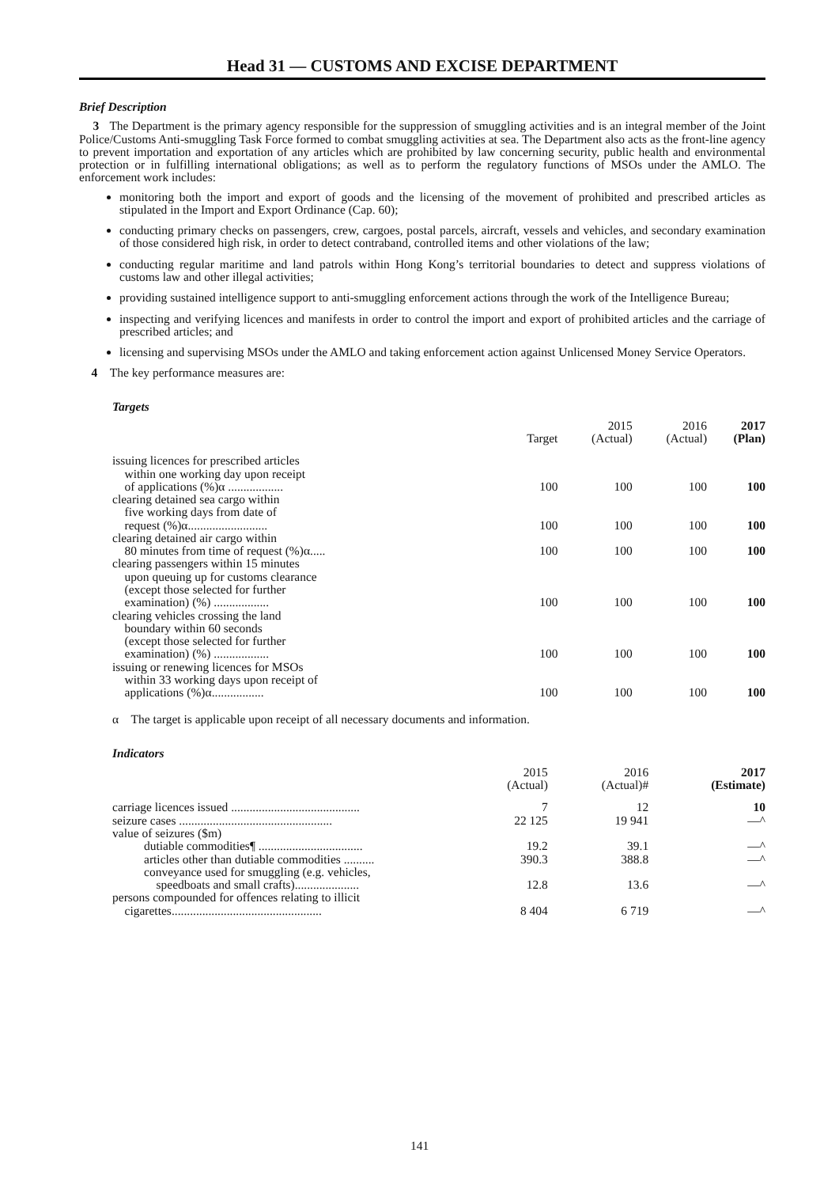Head 31 — CUSTOMS AND EXCISE DEPARTMENT
Brief Description
3 The Department is the primary agency responsible for the suppression of smuggling activities and is an integral member of the Joint Police/Customs Anti-smuggling Task Force formed to combat smuggling activities at sea. The Department also acts as the front-line agency to prevent importation and exportation of any articles which are prohibited by law concerning security, public health and environmental protection or in fulfilling international obligations; as well as to perform the regulatory functions of MSOs under the AMLO. The enforcement work includes:
monitoring both the import and export of goods and the licensing of the movement of prohibited and prescribed articles as stipulated in the Import and Export Ordinance (Cap. 60);
conducting primary checks on passengers, crew, cargoes, postal parcels, aircraft, vessels and vehicles, and secondary examination of those considered high risk, in order to detect contraband, controlled items and other violations of the law;
conducting regular maritime and land patrols within Hong Kong’s territorial boundaries to detect and suppress violations of customs law and other illegal activities;
providing sustained intelligence support to anti-smuggling enforcement actions through the work of the Intelligence Bureau;
inspecting and verifying licences and manifests in order to control the import and export of prohibited articles and the carriage of prescribed articles; and
licensing and supervising MSOs under the AMLO and taking enforcement action against Unlicensed Money Service Operators.
4 The key performance measures are:
Targets
| | Target | 2015 (Actual) | 2016 (Actual) | 2017 (Plan) |
| --- | --- | --- | --- | --- |
| issuing licences for prescribed articles within one working day upon receipt of applications (%)α .................. | 100 | 100 | 100 | 100 |
| clearing detained sea cargo within five working days from date of request (%)α.......................... | 100 | 100 | 100 | 100 |
| clearing detained air cargo within 80 minutes from time of request (%)α..... | 100 | 100 | 100 | 100 |
| clearing passengers within 15 minutes upon queuing up for customs clearance (except those selected for further examination) (%) .................. | 100 | 100 | 100 | 100 |
| clearing vehicles crossing the land boundary within 60 seconds (except those selected for further examination) (%) .................. | 100 | 100 | 100 | 100 |
| issuing or renewing licences for MSOs within 33 working days upon receipt of applications (%)α................. | 100 | 100 | 100 | 100 |
α The target is applicable upon receipt of all necessary documents and information.
Indicators
| | 2015 (Actual) | 2016 (Actual)# | 2017 (Estimate) |
| --- | --- | --- | --- |
| carriage licences issued .......................................... | 7 | 12 | 10 |
| seizure cases .................................................. | 22 125 | 19 941 | —^ |
| value of seizures ($m) | | | |
| dutiable commodities¶ .................................. | 19.2 | 39.1 | —^ |
| articles other than dutiable commodities .......... | 390.3 | 388.8 | —^ |
| conveyance used for smuggling (e.g. vehicles, speedboats and small crafts)..................... | 12.8 | 13.6 | —^ |
| persons compounded for offences relating to illicit cigarettes................................................. | 8 404 | 6 719 | —^ |
141